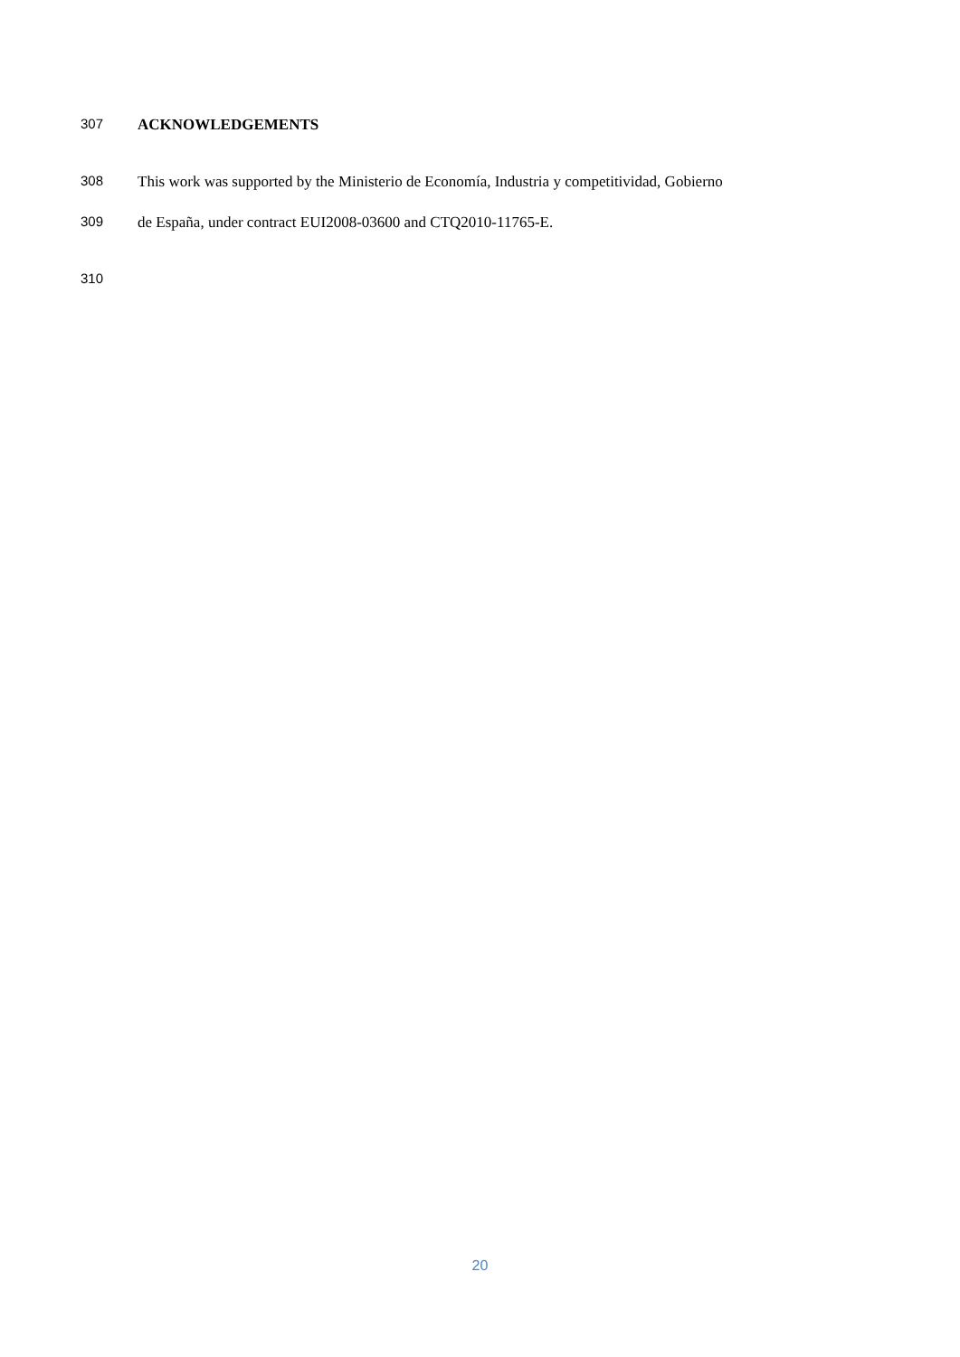307 ACKNOWLEDGEMENTS
308 This work was supported by the Ministerio de Economía, Industria y competitividad, Gobierno
309 de España, under contract EUI2008-03600 and CTQ2010-11765-E.
310
20